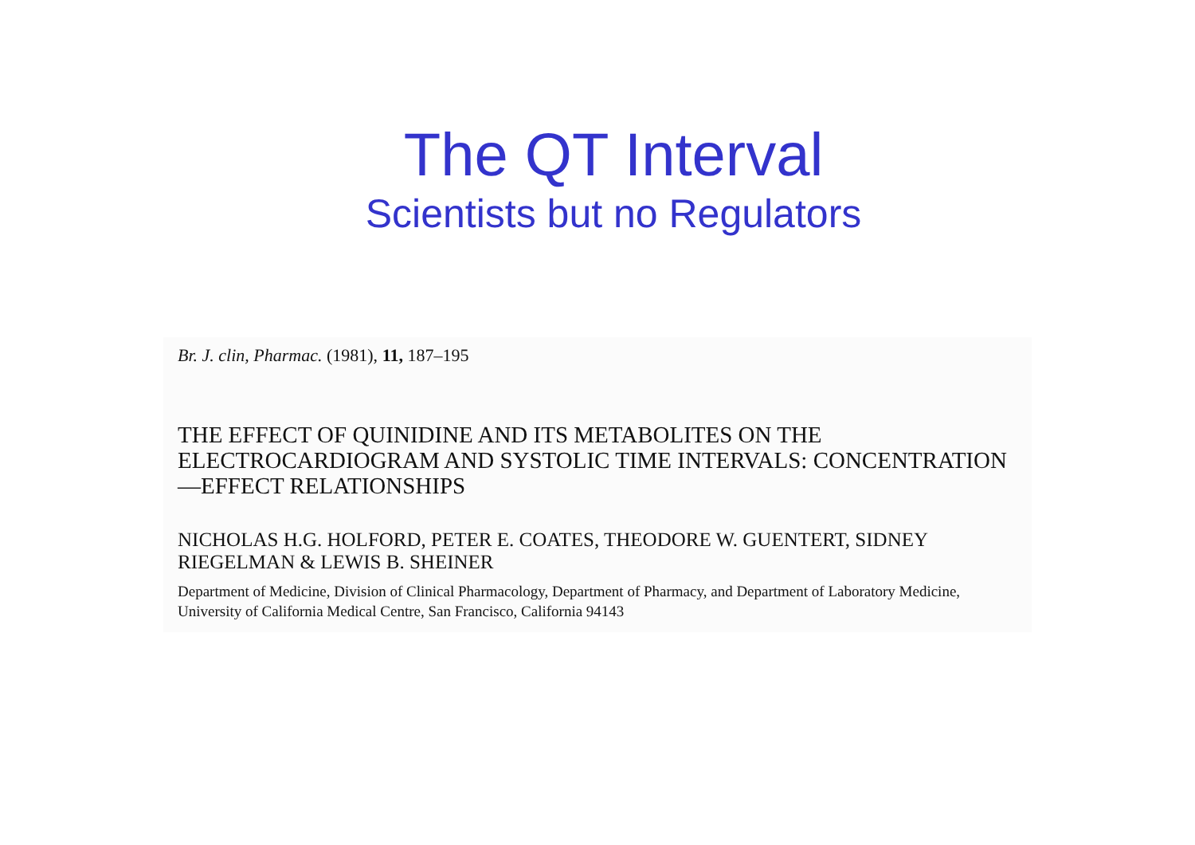The QT Interval
Scientists but no Regulators
Br. J. clin, Pharmac. (1981), 11, 187–195
THE EFFECT OF QUINIDINE AND ITS METABOLITES ON THE ELECTROCARDIOGRAM AND SYSTOLIC TIME INTERVALS: CONCENTRATION—EFFECT RELATIONSHIPS
NICHOLAS H.G. HOLFORD, PETER E. COATES, THEODORE W. GUENTERT, SIDNEY RIEGELMAN & LEWIS B. SHEINER
Department of Medicine, Division of Clinical Pharmacology, Department of Pharmacy, and Department of Laboratory Medicine, University of California Medical Centre, San Francisco, California 94143